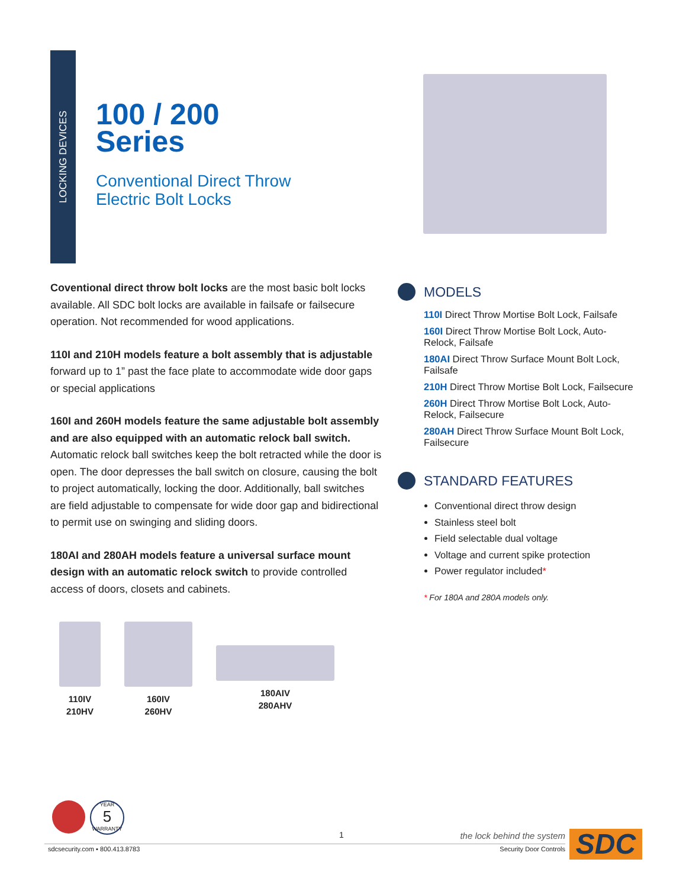LOCKING DEVICES
100 / 200
Series
Conventional Direct Throw
Electric Bolt Locks
Coventional direct throw bolt locks are the most basic bolt locks available. All SDC bolt locks are available in failsafe or failsecure operation. Not recommended for wood applications.
110I and 210H models feature a bolt assembly that is adjustable forward up to 1” past the face plate to accommodate wide door gaps or special applications
160I and 260H models feature the same adjustable bolt assembly and are also equipped with an automatic relock ball switch. Automatic relock ball switches keep the bolt retracted while the door is open. The door depresses the ball switch on closure, causing the bolt to project automatically, locking the door. Additionally, ball switches are field adjustable to compensate for wide door gap and bidirectional to permit use on swinging and sliding doors.
180AI and 280AH models feature a universal surface mount design with an automatic relock switch to provide controlled access of doors, closets and cabinets.
MODELS
110I Direct Throw Mortise Bolt Lock, Failsafe
160I Direct Throw Mortise Bolt Lock, Auto-Relock, Failsafe
180AI Direct Throw Surface Mount Bolt Lock, Failsafe
210H Direct Throw Mortise Bolt Lock, Failsecure
260H Direct Throw Mortise Bolt Lock, Auto-Relock, Failsecure
280AH Direct Throw Surface Mount Bolt Lock, Failsecure
STANDARD FEATURES
Conventional direct throw design
Stainless steel bolt
Field selectable dual voltage
Voltage and current spike protection
Power regulator included*
* For 180A and 280A models only.
110IV
210HV
160IV
260HV
180AIV
280AHV
YEAR
5
WARRANTY
1
the lock behind the system
sdcsecurity.com ▪ 800.413.8783 Security Door Controls SDC